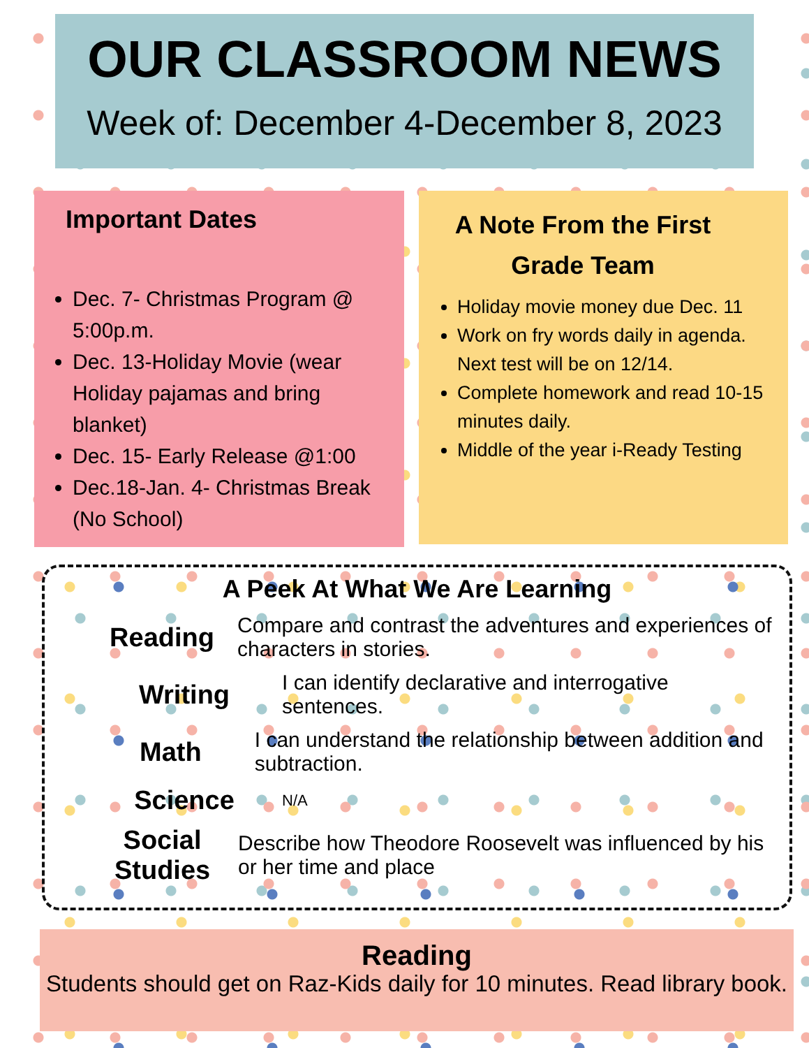OUR CLASSROOM NEWS
Week of: December 4-December 8, 2023
Important Dates
Dec. 7- Christmas Program @ 5:00p.m.
Dec. 13-Holiday Movie (wear Holiday pajamas and bring blanket)
Dec. 15- Early Release @1:00
Dec.18-Jan. 4- Christmas Break (No School)
A Note From the First Grade Team
Holiday movie money due Dec. 11
Work on fry words daily in agenda. Next test will be on 12/14.
Complete homework and read 10-15 minutes daily.
Middle of the year i-Ready Testing
A Peek At What We Are Learning
Reading Compare and contrast the adventures and experiences of characters in stories.
Writing I can identify declarative and interrogative sentences.
Math I can understand the relationship between addition and subtraction.
Science N/A
Social Studies Describe how Theodore Roosevelt was influenced by his or her time and place
Reading
Students should get on Raz-Kids daily for 10 minutes. Read library book.